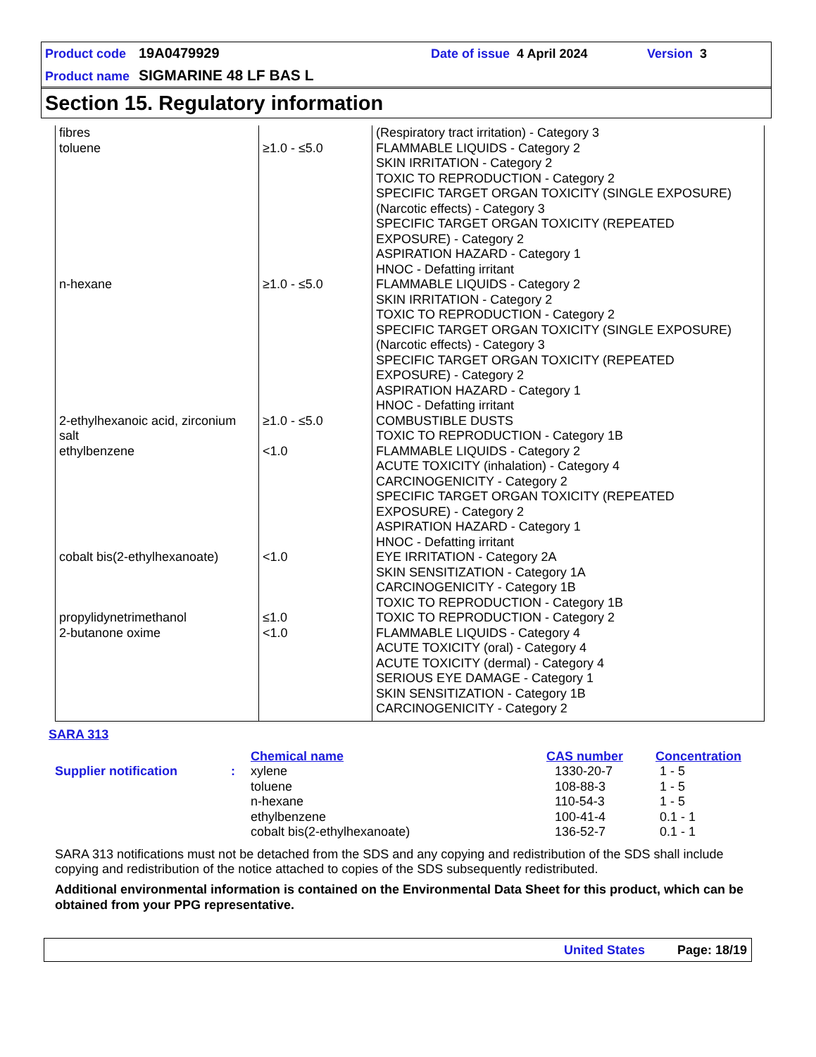Product code 19A0479929 Date of issue 4 April 2024 Version 3
Product name SIGMARINE 48 LF BAS L
Section 15. Regulatory information
| fibres toluene | ≥1.0 - ≤5.0 | (Respiratory tract irritation) - Category 3 FLAMMABLE LIQUIDS - Category 2 SKIN IRRITATION - Category 2 TOXIC TO REPRODUCTION - Category 2 SPECIFIC TARGET ORGAN TOXICITY (SINGLE EXPOSURE) (Narcotic effects) - Category 3 SPECIFIC TARGET ORGAN TOXICITY (REPEATED EXPOSURE) - Category 2 ASPIRATION HAZARD - Category 1 HNOC - Defatting irritant |
| n-hexane | ≥1.0 - ≤5.0 | FLAMMABLE LIQUIDS - Category 2 SKIN IRRITATION - Category 2 TOXIC TO REPRODUCTION - Category 2 SPECIFIC TARGET ORGAN TOXICITY (SINGLE EXPOSURE) (Narcotic effects) - Category 3 SPECIFIC TARGET ORGAN TOXICITY (REPEATED EXPOSURE) - Category 2 ASPIRATION HAZARD - Category 1 HNOC - Defatting irritant |
| 2-ethylhexanoic acid, zirconium salt | ≥1.0 - ≤5.0 | COMBUSTIBLE DUSTS TOXIC TO REPRODUCTION - Category 1B |
| ethylbenzene | <1.0 | FLAMMABLE LIQUIDS - Category 2 ACUTE TOXICITY (inhalation) - Category 4 CARCINOGENICITY - Category 2 SPECIFIC TARGET ORGAN TOXICITY (REPEATED EXPOSURE) - Category 2 ASPIRATION HAZARD - Category 1 HNOC - Defatting irritant |
| cobalt bis(2-ethylhexanoate) | <1.0 | EYE IRRITATION - Category 2A SKIN SENSITIZATION - Category 1A CARCINOGENICITY - Category 1B TOXIC TO REPRODUCTION - Category 1B |
| propylidynetrimethanol | ≤1.0 | TOXIC TO REPRODUCTION - Category 2 |
| 2-butanone oxime | <1.0 | FLAMMABLE LIQUIDS - Category 4 ACUTE TOXICITY (oral) - Category 4 ACUTE TOXICITY (dermal) - Category 4 SERIOUS EYE DAMAGE - Category 1 SKIN SENSITIZATION - Category 1B CARCINOGENICITY - Category 2 |
SARA 313
| | | Chemical name | CAS number | Concentration |
| --- | --- | --- | --- | --- |
| Supplier notification | : | xylene | 1330-20-7 | 1 - 5 |
| | | toluene | 108-88-3 | 1 - 5 |
| | | n-hexane | 110-54-3 | 1 - 5 |
| | | ethylbenzene | 100-41-4 | 0.1 - 1 |
| | | cobalt bis(2-ethylhexanoate) | 136-52-7 | 0.1 - 1 |
SARA 313 notifications must not be detached from the SDS and any copying and redistribution of the SDS shall include copying and redistribution of the notice attached to copies of the SDS subsequently redistributed.
Additional environmental information is contained on the Environmental Data Sheet for this product, which can be obtained from your PPG representative.
United States Page: 18/19